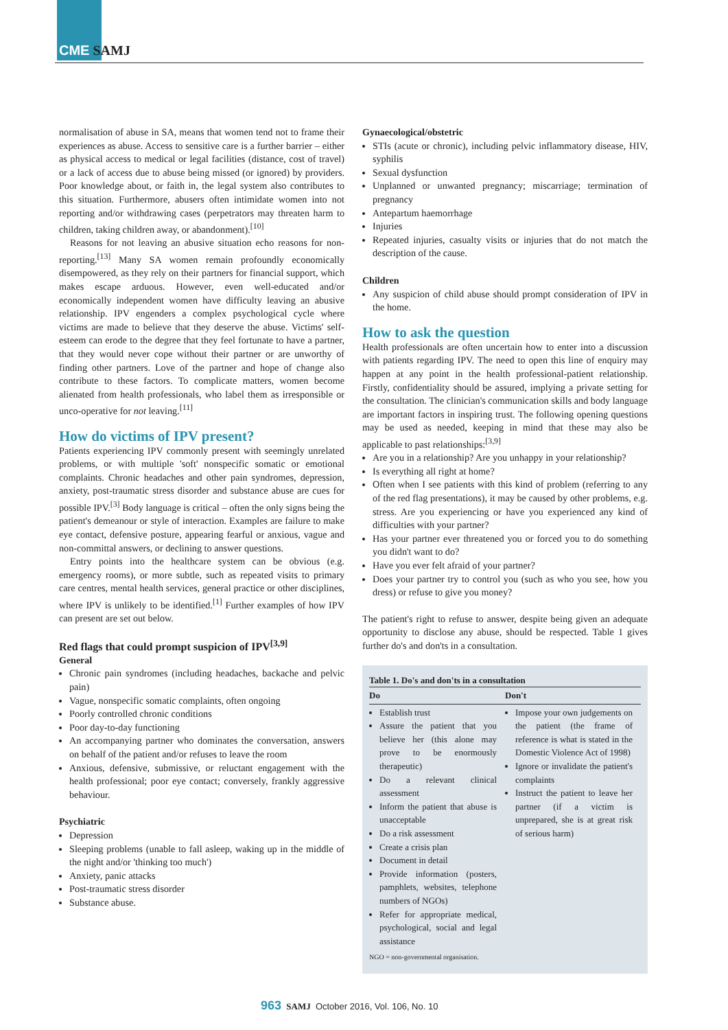CME SAMJ
normalisation of abuse in SA, means that women tend not to frame their experiences as abuse. Access to sensitive care is a further barrier – either as physical access to medical or legal facilities (distance, cost of travel) or a lack of access due to abuse being missed (or ignored) by providers. Poor knowledge about, or faith in, the legal system also contributes to this situation. Furthermore, abusers often intimidate women into not reporting and/or withdrawing cases (perpetrators may threaten harm to children, taking children away, or abandonment).<sup>[10]</sup>
Reasons for not leaving an abusive situation echo reasons for non-reporting.<sup>[13]</sup> Many SA women remain profoundly economically disempowered, as they rely on their partners for financial support, which makes escape arduous. However, even well-educated and/or economically independent women have difficulty leaving an abusive relationship. IPV engenders a complex psychological cycle where victims are made to believe that they deserve the abuse. Victims' self-esteem can erode to the degree that they feel fortunate to have a partner, that they would never cope without their partner or are unworthy of finding other partners. Love of the partner and hope of change also contribute to these factors. To complicate matters, women become alienated from health professionals, who label them as irresponsible or unco-operative for not leaving.<sup>[11]</sup>
How do victims of IPV present?
Patients experiencing IPV commonly present with seemingly unrelated problems, or with multiple 'soft' nonspecific somatic or emotional complaints. Chronic headaches and other pain syndromes, depression, anxiety, post-traumatic stress disorder and substance abuse are cues for possible IPV.<sup>[3]</sup> Body language is critical – often the only signs being the patient's demeanour or style of interaction. Examples are failure to make eye contact, defensive posture, appearing fearful or anxious, vague and non-committal answers, or declining to answer questions.
Entry points into the healthcare system can be obvious (e.g. emergency rooms), or more subtle, such as repeated visits to primary care centres, mental health services, general practice or other disciplines, where IPV is unlikely to be identified.<sup>[1]</sup> Further examples of how IPV can present are set out below.
Red flags that could prompt suspicion of IPV<sup>[3,9]</sup>
General
Chronic pain syndromes (including headaches, backache and pelvic pain)
Vague, nonspecific somatic complaints, often ongoing
Poorly controlled chronic conditions
Poor day-to-day functioning
An accompanying partner who dominates the conversation, answers on behalf of the patient and/or refuses to leave the room
Anxious, defensive, submissive, or reluctant engagement with the health professional; poor eye contact; conversely, frankly aggressive behaviour.
Psychiatric
Depression
Sleeping problems (unable to fall asleep, waking up in the middle of the night and/or 'thinking too much')
Anxiety, panic attacks
Post-traumatic stress disorder
Substance abuse.
Gynaecological/obstetric
STIs (acute or chronic), including pelvic inflammatory disease, HIV, syphilis
Sexual dysfunction
Unplanned or unwanted pregnancy; miscarriage; termination of pregnancy
Antepartum haemorrhage
Injuries
Repeated injuries, casualty visits or injuries that do not match the description of the cause.
Children
Any suspicion of child abuse should prompt consideration of IPV in the home.
How to ask the question
Health professionals are often uncertain how to enter into a discussion with patients regarding IPV. The need to open this line of enquiry may happen at any point in the health professional-patient relationship. Firstly, confidentiality should be assured, implying a private setting for the consultation. The clinician's communication skills and body language are important factors in inspiring trust. The following opening questions may be used as needed, keeping in mind that these may also be applicable to past relationships:<sup>[3,9]</sup>
Are you in a relationship? Are you unhappy in your relationship?
Is everything all right at home?
Often when I see patients with this kind of problem (referring to any of the red flag presentations), it may be caused by other problems, e.g. stress. Are you experiencing or have you experienced any kind of difficulties with your partner?
Has your partner ever threatened you or forced you to do something you didn't want to do?
Have you ever felt afraid of your partner?
Does your partner try to control you (such as who you see, how you dress) or refuse to give you money?
The patient's right to refuse to answer, despite being given an adequate opportunity to disclose any abuse, should be respected. Table 1 gives further do's and don'ts in a consultation.
Table 1. Do's and don'ts in a consultation
| Do | Don't |
| --- | --- |
| Establish trust Assure the patient that you believe her (this alone may prove to be enormously therapeutic) Do a relevant clinical assessment Inform the patient that abuse is unacceptable Do a risk assessment Create a crisis plan Document in detail Provide information (posters, pamphlets, websites, telephone numbers of NGOs) Refer for appropriate medical, psychological, social and legal assistance | Impose your own judgements on the patient (the frame of reference is what is stated in the Domestic Violence Act of 1998) Ignore or invalidate the patient's complaints Instruct the patient to leave her partner (if a victim is unprepared, she is at great risk of serious harm) |
NGO = non-governmental organisation.
963 SAMJ October 2016, Vol. 106, No. 10